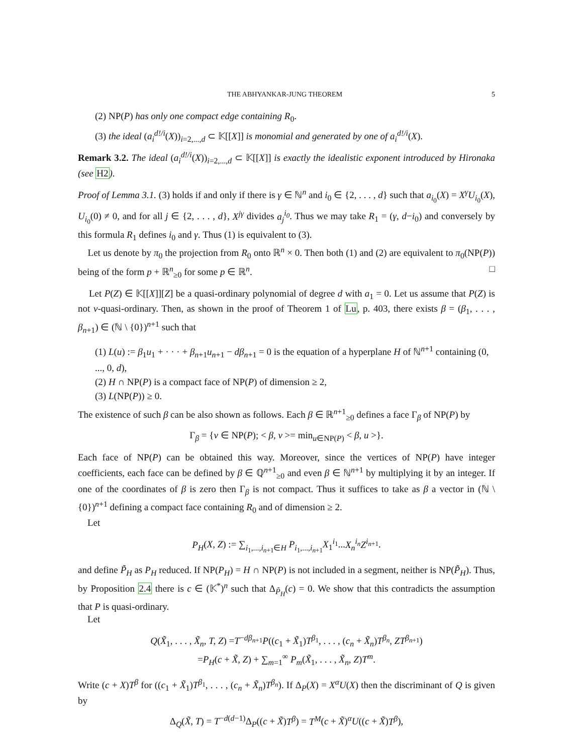THE ABHYANKAR-JUNG THEOREM 5
(2) NP(P) has only one compact edge containing R<sub>0</sub>.
(3) the ideal (a<sub>i</sub><sup>d!/i</sup>(X))<sub>i=2,...,d</sub> ⊂ 𝕂[[X]] is monomial and generated by one of a<sub>i</sub><sup>d!/i</sup>(X).
Remark 3.2. The ideal (a<sub>i</sub><sup>d!/i</sup>(X))<sub>i=2,...,d</sub> ⊂ 𝕂[[X]] is exactly the idealistic exponent introduced by Hironaka (see H2).
Proof of Lemma 3.1. (3) holds if and only if there is γ ∈ ℕ<sup>n</sup> and i<sub>0</sub> ∈ {2, . . . , d} such that a<sub>i<sub>0</sub></sub>(X) = X<sup>γ</sup>U<sub>i<sub>0</sub></sub>(X), U<sub>i<sub>0</sub></sub>(0) ≠ 0, and for all j ∈ {2, . . . , d}, X<sup>jγ</sup> divides a<sub>j</sub><sup>i<sub>0</sub></sup>. Thus we may take R<sub>1</sub> = (γ, d−i<sub>0</sub>) and conversely by this formula R<sub>1</sub> defines i<sub>0</sub> and γ. Thus (1) is equivalent to (3).
Let us denote by π<sub>0</sub> the projection from R<sub>0</sub> onto ℝ<sup>n</sup> × 0. Then both (1) and (2) are equivalent to π<sub>0</sub>(NP(P)) being of the form p + ℝ<sup>n</sup><sub>≥0</sub> for some p ∈ ℝ<sup>n</sup>. □
Let P(Z) ∈ 𝕂[[X]][Z] be a quasi-ordinary polynomial of degree d with a<sub>1</sub> = 0. Let us assume that P(Z) is not ν-quasi-ordinary. Then, as shown in the proof of Theorem 1 of Lu, p. 403, there exists β = (β<sub>1</sub>, . . . , β<sub>n+1</sub>) ∈ (ℕ \ {0})<sup>n+1</sup> such that
(1) L(u) := β<sub>1</sub>u<sub>1</sub> + · · · + β<sub>n+1</sub>u<sub>n+1</sub> − dβ<sub>n+1</sub> = 0 is the equation of a hyperplane H of ℕ<sup>n+1</sup> containing (0, ..., 0, d),
(2) H ∩ NP(P) is a compact face of NP(P) of dimension ≥ 2,
(3) L(NP(P)) ≥ 0.
The existence of such β can be also shown as follows. Each β ∈ ℝ<sup>n+1</sup><sub>≥0</sub> defines a face Γ<sub>β</sub> of NP(P) by
Γ<sub>β</sub> = {v ∈ NP(P); < β, v >= min<sub>u∈NP(P)</sub> < β, u >}.
Each face of NP(P) can be obtained this way. Moreover, since the vertices of NP(P) have integer coefficients, each face can be defined by β ∈ ℚ<sup>n+1</sup><sub>≥0</sub> and even β ∈ ℕ<sup>n+1</sup> by multiplying it by an integer. If one of the coordinates of β is zero then Γ<sub>β</sub> is not compact. Thus it suffices to take as β a vector in (ℕ \ {0})<sup>n+1</sup> defining a compact face containing R<sub>0</sub> and of dimension ≥ 2.
Let
P<sub>H</sub>(X, Z) := ∑<sub>i<sub>1</sub>,...,i<sub>n+1</sub>∈H</sub> P<sub>i<sub>1</sub>,...,i<sub>n+1</sub></sub>X<sub>1</sub><sup>i<sub>1</sub></sup>...X<sub>n</sub><sup>i<sub>n</sub></sup>Z<sup>i<sub>n+1</sub></sup>.
and define P̃<sub>H</sub> as P<sub>H</sub> reduced. If NP(P<sub>H</sub>) = H ∩ NP(P) is not included in a segment, neither is NP(P̃<sub>H</sub>). Thus, by Proposition 2.4 there is c ∈ (𝕂<sup>*</sup>)<sup>n</sup> such that Δ<sub>P̃<sub>H</sub></sub>(c) = 0. We show that this contradicts the assumption that P is quasi-ordinary.
Let
Q(X̃<sub>1</sub>, . . . , X̃<sub>n</sub>, T, Z) =T<sup>−dβ<sub>n+1</sub></sup>P((c<sub>1</sub> + X̃<sub>1</sub>)T<sup>β<sub>1</sub></sup>, . . . , (c<sub>n</sub> + X̃<sub>n</sub>)T<sup>β<sub>n</sub></sup>, ZT<sup>β<sub>n+1</sub></sup>)
=P<sub>H</sub>(c + X̃, Z) + ∑<sub>m=1</sub><sup>∞</sup> P<sub>m</sub>(X̃<sub>1</sub>, . . . , X̃<sub>n</sub>, Z)T<sup>m</sup>.
Write (c + X)T<sup>β</sup> for ((c<sub>1</sub> + X̃<sub>1</sub>)T<sup>β<sub>1</sub></sup>, . . . , (c<sub>n</sub> + X̃<sub>n</sub>)T<sup>β<sub>n</sub></sup>). If Δ<sub>P</sub>(X) = X<sup>α</sup>U(X) then the discriminant of Q is given by
Δ<sub>Q</sub>(X̃, T) = T<sup>−d(d−1)</sup>Δ<sub>P</sub>((c + X̃)T<sup>β</sup>) = T<sup>M</sup>(c + X̃)<sup>α</sup>U((c + X̃)T<sup>β</sup>),